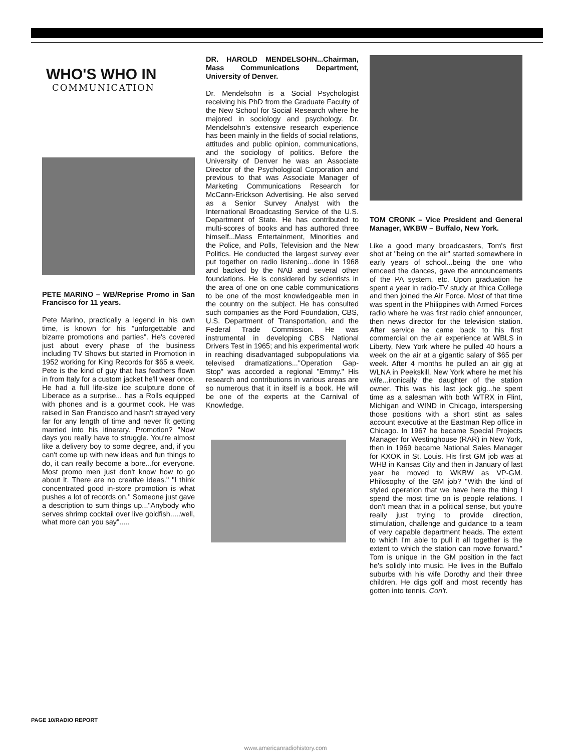WHO'S WHO IN
COMMUNICATION
PETE MARINO – WB/Reprise Promo in San Francisco for 11 years.
Pete Marino, practically a legend in his own time, is known for his "unforgettable and bizarre promotions and parties". He's covered just about every phase of the business including TV Shows but started in Promotion in 1952 working for King Records for $65 a week. Pete is the kind of guy that has feathers flown in from Italy for a custom jacket he'll wear once. He had a full life-size ice sculpture done of Liberace as a surprise... has a Rolls equipped with phones and is a gourmet cook. He was raised in San Francisco and hasn't strayed very far for any length of time and never fit getting married into his itinerary. Promotion? "Now days you really have to struggle. You're almost like a delivery boy to some degree, and, if you can't come up with new ideas and fun things to do, it can really become a bore...for everyone. Most promo men just don't know how to go about it. There are no creative ideas." "I think concentrated good in-store promotion is what pushes a lot of records on." Someone just gave a description to sum things up..."Anybody who serves shrimp cocktail over live goldfish.....well, what more can you say".....
DR. HAROLD MENDELSOHN...Chairman, Mass Communications Department, University of Denver.
Dr. Mendelsohn is a Social Psychologist receiving his PhD from the Graduate Faculty of the New School for Social Research where he majored in sociology and psychology. Dr. Mendelsohn's extensive research experience has been mainly in the fields of social relations, attitudes and public opinion, communications, and the sociology of politics. Before the University of Denver he was an Associate Director of the Psychological Corporation and previous to that was Associate Manager of Marketing Communications Research for McCann-Erickson Advertising. He also served as a Senior Survey Analyst with the International Broadcasting Service of the U.S. Department of State. He has contributed to multi-scores of books and has authored three himself...Mass Entertainment, Minorities and the Police, and Polls, Television and the New Politics. He conducted the largest survey ever put together on radio listening...done in 1968 and backed by the NAB and several other foundations. He is considered by scientists in the area of one on one cable communications to be one of the most knowledgeable men in the country on the subject. He has consulted such companies as the Ford Foundation, CBS, U.S. Department of Transportation, and the Federal Trade Commission. He was instrumental in developing CBS National Drivers Test in 1965; and his experimental work in reaching disadvantaged subpopulations via televised dramatizations..."Operation Gap-Stop" was accorded a regional "Emmy." His research and contributions in various areas are so numerous that it in itself is a book. He will be one of the experts at the Carnival of Knowledge.
TOM CRONK – Vice President and General Manager, WKBW – Buffalo, New York.
Like a good many broadcasters, Tom's first shot at "being on the air" started somewhere in early years of school...being the one who emceed the dances, gave the announcements of the PA system, etc. Upon graduation he spent a year in radio-TV study at Ithica College and then joined the Air Force. Most of that time was spent in the Philippines with Armed Forces radio where he was first radio chief announcer, then news director for the television station. After service he came back to his first commercial on the air experience at WBLS in Liberty, New York where he pulled 40 hours a week on the air at a gigantic salary of $65 per week. After 4 months he pulled an air gig at WLNA in Peekskill, New York where he met his wife...ironically the daughter of the station owner. This was his last jock gig...he spent time as a salesman with both WTRX in Flint, Michigan and WIND in Chicago, interspersing those positions with a short stint as sales account executive at the Eastman Rep office in Chicago. In 1967 he became Special Projects Manager for Westinghouse (RAR) in New York, then in 1969 became National Sales Manager for KXOK in St. Louis. His first GM job was at WHB in Kansas City and then in January of last year he moved to WKBW as VP-GM. Philosophy of the GM job? "With the kind of styled operation that we have here the thing I spend the most time on is people relations. I don't mean that in a political sense, but you're really just trying to provide direction, stimulation, challenge and guidance to a team of very capable department heads. The extent to which I'm able to pull it all together is the extent to which the station can move forward." Tom is unique in the GM position in the fact he's solidly into music. He lives in the Buffalo suburbs with his wife Dorothy and their three children. He digs golf and most recently has gotten into tennis. Con't.
PAGE 10/RADIO REPORT
www.americanradiohistory.com